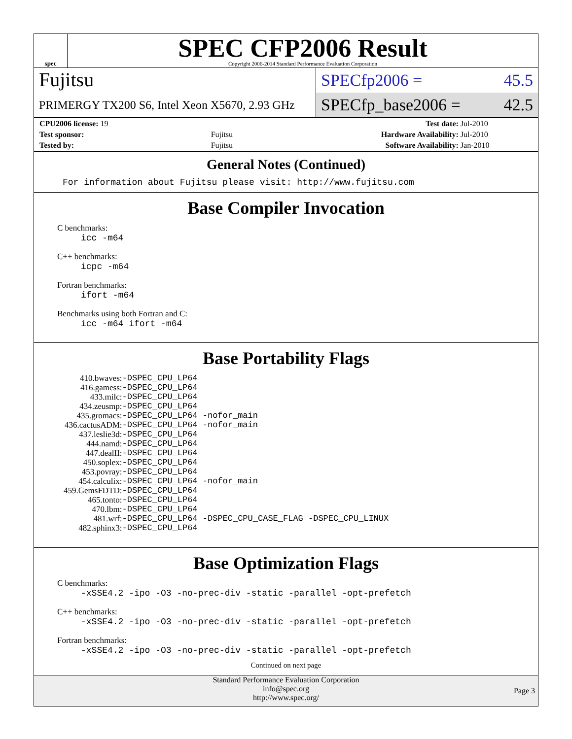spec
SPEC CFP2006 Result
Copyright 2006-2014 Standard Performance Evaluation Corporation
Fujitsu
PRIMERGY TX200 S6, Intel Xeon X5670, 2.93 GHz
SPECfp2006 = 45.5
SPECfp_base2006 = 42.5
| CPU2006 license: 19 | | Test date: | Jul-2010 |
| Test sponsor: | Fujitsu | Hardware Availability: | Jul-2010 |
| Tested by: | Fujitsu | Software Availability: | Jan-2010 |
General Notes (Continued)
For information about Fujitsu please visit: http://www.fujitsu.com
Base Compiler Invocation
C benchmarks:
icc -m64
C++ benchmarks:
icpc -m64
Fortran benchmarks:
ifort -m64
Benchmarks using both Fortran and C:
icc -m64 ifort -m64
Base Portability Flags
| 410.bwaves: | -DSPEC_CPU_LP64 |
| 416.gamess: | -DSPEC_CPU_LP64 |
| 433.milc: | -DSPEC_CPU_LP64 |
| 434.zeusmp: | -DSPEC_CPU_LP64 |
| 435.gromacs: | -DSPEC_CPU_LP64 -nofor_main |
| 436.cactusADM: | -DSPEC_CPU_LP64 -nofor_main |
| 437.leslie3d: | -DSPEC_CPU_LP64 |
| 444.namd: | -DSPEC_CPU_LP64 |
| 447.dealII: | -DSPEC_CPU_LP64 |
| 450.soplex: | -DSPEC_CPU_LP64 |
| 453.povray: | -DSPEC_CPU_LP64 |
| 454.calculix: | -DSPEC_CPU_LP64 -nofor_main |
| 459.GemsFDTD: | -DSPEC_CPU_LP64 |
| 465.tonto: | -DSPEC_CPU_LP64 |
| 470.lbm: | -DSPEC_CPU_LP64 |
| 481.wrf: | -DSPEC_CPU_LP64 -DSPEC_CPU_CASE_FLAG -DSPEC_CPU_LINUX |
| 482.sphinx3: | -DSPEC_CPU_LP64 |
Base Optimization Flags
C benchmarks:
-xSSE4.2 -ipo -O3 -no-prec-div -static -parallel -opt-prefetch
C++ benchmarks:
-xSSE4.2 -ipo -O3 -no-prec-div -static -parallel -opt-prefetch
Fortran benchmarks:
-xSSE4.2 -ipo -O3 -no-prec-div -static -parallel -opt-prefetch
Continued on next page
Standard Performance Evaluation Corporation
info@spec.org
http://www.spec.org/
Page 3